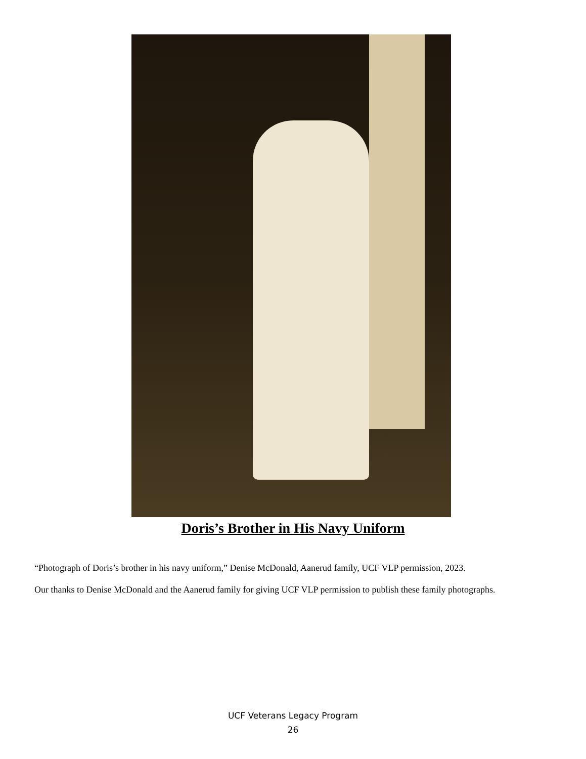Doris’s Brother in His Navy Uniform
“Photograph of Doris’s brother in his navy uniform,” Denise McDonald, Aanerud family, UCF VLP permission, 2023.
Our thanks to Denise McDonald and the Aanerud family for giving UCF VLP permission to publish these family photographs.
UCF Veterans Legacy Program
26